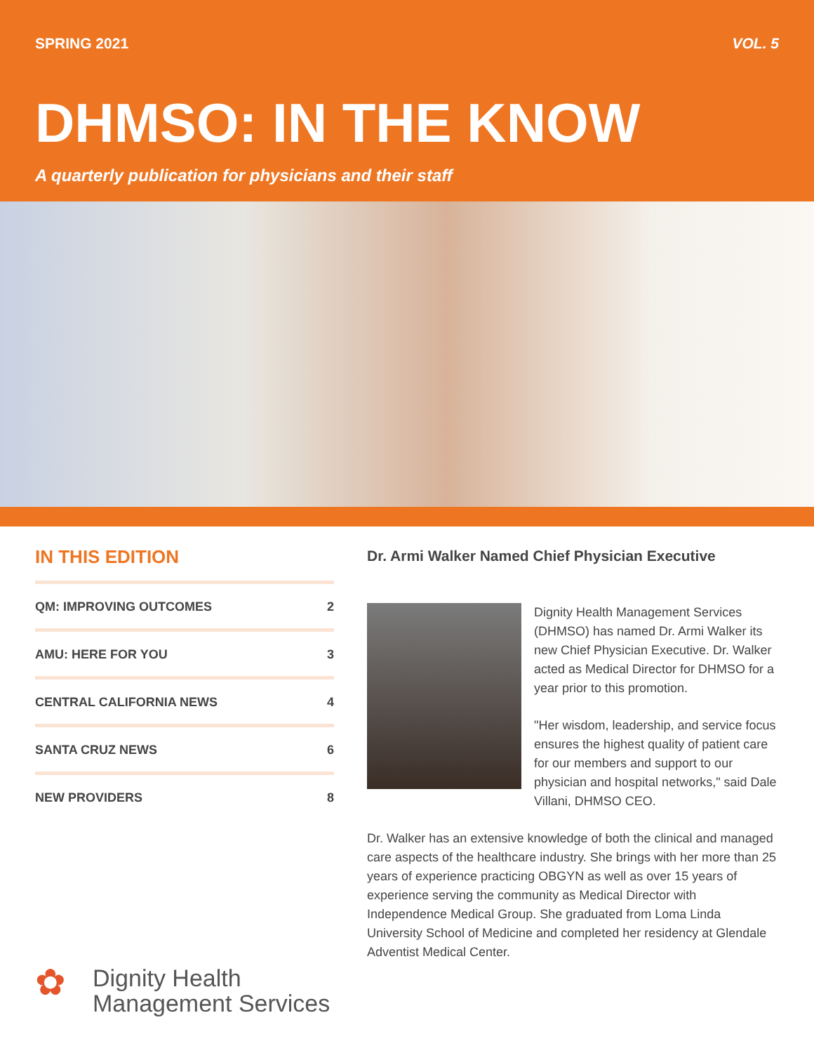SPRING 2021 VOL. 5
DHMSO: IN THE KNOW
A quarterly publication for physicians and their staff
IN THIS EDITION
QM: IMPROVING OUTCOMES 2
AMU: HERE FOR YOU 3
CENTRAL CALIFORNIA NEWS 4
SANTA CRUZ NEWS 6
NEW PROVIDERS 8
Dr. Armi Walker Named Chief Physician Executive
Dignity Health Management Services (DHMSO) has named Dr. Armi Walker its new Chief Physician Executive. Dr. Walker acted as Medical Director for DHMSO for a year prior to this promotion.
"Her wisdom, leadership, and service focus ensures the highest quality of patient care for our members and support to our physician and hospital networks," said Dale Villani, DHMSO CEO.
Dr. Walker has an extensive knowledge of both the clinical and managed care aspects of the healthcare industry. She brings with her more than 25 years of experience practicing OBGYN as well as over 15 years of experience serving the community as Medical Director with Independence Medical Group. She graduated from Loma Linda University School of Medicine and completed her residency at Glendale Adventist Medical Center.
✿
Dignity Health
Management Services